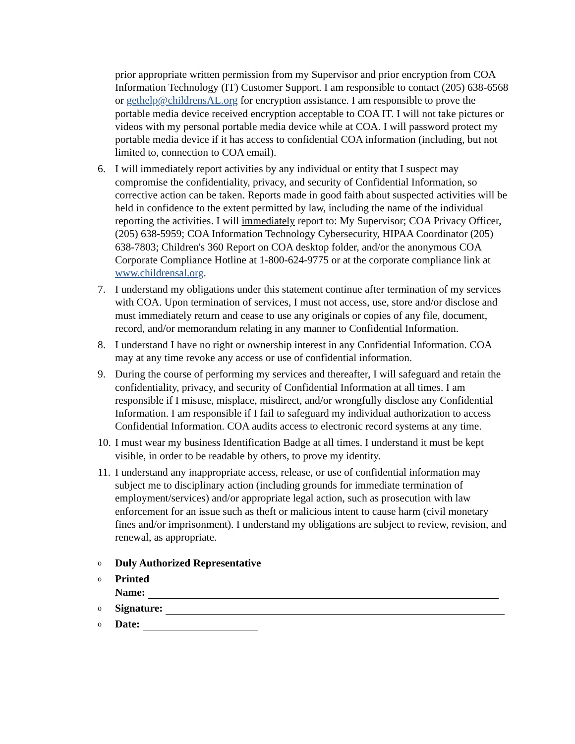prior appropriate written permission from my Supervisor and prior encryption from COA Information Technology (IT) Customer Support. I am responsible to contact (205) 638-6568 or gethelp@childrensAL.org for encryption assistance. I am responsible to prove the portable media device received encryption acceptable to COA IT. I will not take pictures or videos with my personal portable media device while at COA. I will password protect my portable media device if it has access to confidential COA information (including, but not limited to, connection to COA email).
6. I will immediately report activities by any individual or entity that I suspect may compromise the confidentiality, privacy, and security of Confidential Information, so corrective action can be taken. Reports made in good faith about suspected activities will be held in confidence to the extent permitted by law, including the name of the individual reporting the activities. I will immediately report to: My Supervisor; COA Privacy Officer, (205) 638-5959; COA Information Technology Cybersecurity, HIPAA Coordinator (205) 638-7803; Children's 360 Report on COA desktop folder, and/or the anonymous COA Corporate Compliance Hotline at 1-800-624-9775 or at the corporate compliance link at www.childrensal.org.
7. I understand my obligations under this statement continue after termination of my services with COA. Upon termination of services, I must not access, use, store and/or disclose and must immediately return and cease to use any originals or copies of any file, document, record, and/or memorandum relating in any manner to Confidential Information.
8. I understand I have no right or ownership interest in any Confidential Information. COA may at any time revoke any access or use of confidential information.
9. During the course of performing my services and thereafter, I will safeguard and retain the confidentiality, privacy, and security of Confidential Information at all times. I am responsible if I misuse, misplace, misdirect, and/or wrongfully disclose any Confidential Information. I am responsible if I fail to safeguard my individual authorization to access Confidential Information. COA audits access to electronic record systems at any time.
10.
I must wear my business Identification Badge at all times. I understand it must be kept visible, in order to be readable by others, to prove my identity.
11.
I understand any inappropriate access, release, or use of confidential information may subject me to disciplinary action (including grounds for immediate termination of employment/services) and/or appropriate legal action, such as prosecution with law enforcement for an issue such as theft or malicious intent to cause harm (civil monetary fines and/or imprisonment). I understand my obligations are subject to review, revision, and renewal, as appropriate.
o
Duly Authorized Representative
o
Printed
Name:
o
Signature:
o
Date: